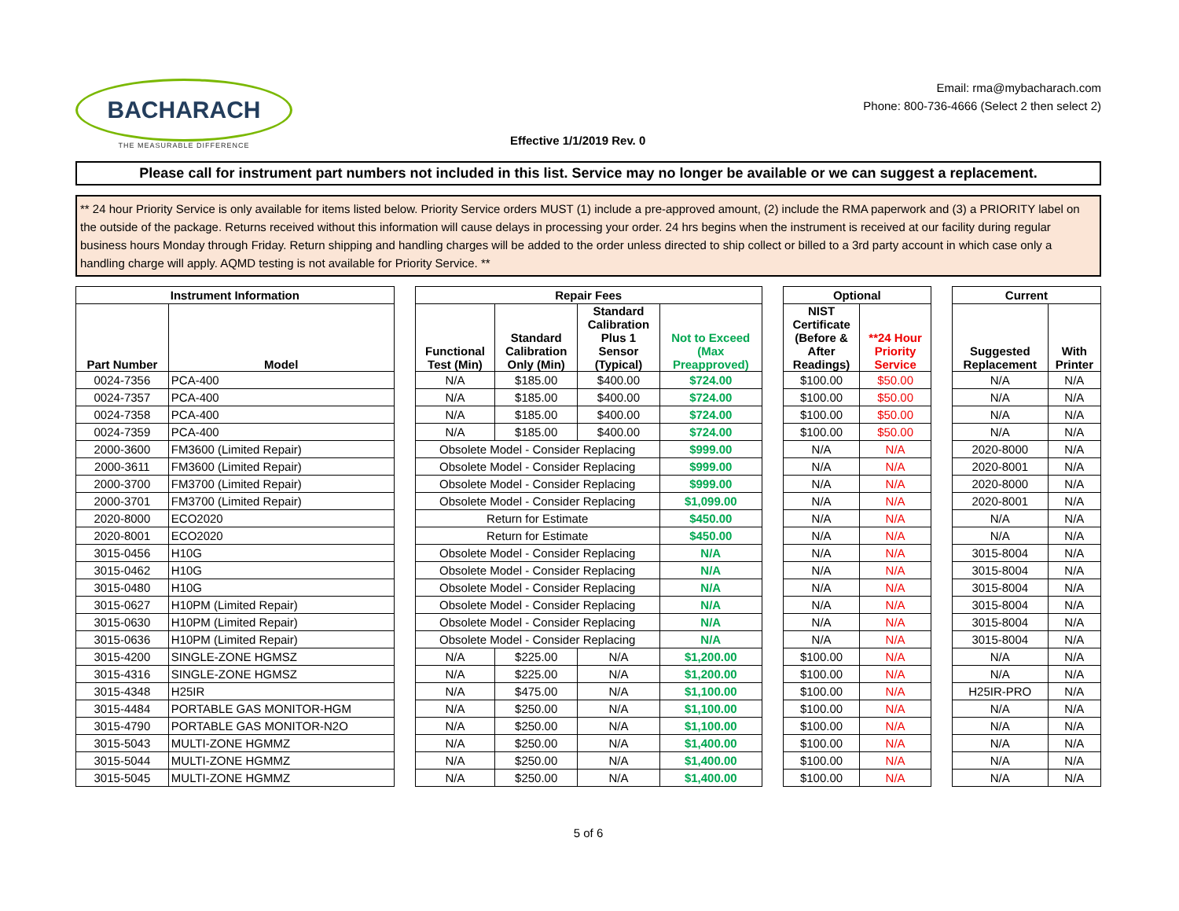BACHARACH
THE MEASURABLE DIFFERENCE
Effective 1/1/2019 Rev. 0
Email: rma@mybacharach.com
Phone: 800-736-4666 (Select 2 then select 2)
Please call for instrument part numbers not included in this list. Service may no longer be available or we can suggest a replacement.
** 24 hour Priority Service is only available for items listed below. Priority Service orders MUST (1) include a pre-approved amount, (2) include the RMA paperwork and (3) a PRIORITY label on the outside of the package. Returns received without this information will cause delays in processing your order. 24 hrs begins when the instrument is received at our facility during regular business hours Monday through Friday. Return shipping and handling charges will be added to the order unless directed to ship collect or billed to a 3rd party account in which case only a handling charge will apply. AQMD testing is not available for Priority Service. **
| Instrument Information | | | Repair Fees | | | | | Optional | | | Current | |
| Part Number | Model | | Functional Test (Min) | Standard Calibration Only (Min) | Standard Calibration Plus 1 Sensor (Typical) | Not to Exceed (Max Preapproved) | | NIST Certificate (Before & After Readings) | **24 Hour Priority Service | | Suggested Replacement | With Printer |
| 0024-7356 | PCA-400 | | N/A | $185.00 | $400.00 | $724.00 | | $100.00 | $50.00 | | N/A | N/A |
| 0024-7357 | PCA-400 | | N/A | $185.00 | $400.00 | $724.00 | | $100.00 | $50.00 | | N/A | N/A |
| 0024-7358 | PCA-400 | | N/A | $185.00 | $400.00 | $724.00 | | $100.00 | $50.00 | | N/A | N/A |
| 0024-7359 | PCA-400 | | N/A | $185.00 | $400.00 | $724.00 | | $100.00 | $50.00 | | N/A | N/A |
| 2000-3600 | FM3600 (Limited Repair) | | Obsolete Model - Consider Replacing | | | $999.00 | | N/A | N/A | | 2020-8000 | N/A |
| 2000-3611 | FM3600 (Limited Repair) | | Obsolete Model - Consider Replacing | | | $999.00 | | N/A | N/A | | 2020-8001 | N/A |
| 2000-3700 | FM3700 (Limited Repair) | | Obsolete Model - Consider Replacing | | | $999.00 | | N/A | N/A | | 2020-8000 | N/A |
| 2000-3701 | FM3700 (Limited Repair) | | Obsolete Model - Consider Replacing | | | $1,099.00 | | N/A | N/A | | 2020-8001 | N/A |
| 2020-8000 | ECO2020 | | Return for Estimate | | | $450.00 | | N/A | N/A | | N/A | N/A |
| 2020-8001 | ECO2020 | | Return for Estimate | | | $450.00 | | N/A | N/A | | N/A | N/A |
| 3015-0456 | H10G | | Obsolete Model - Consider Replacing | | | N/A | | N/A | N/A | | 3015-8004 | N/A |
| 3015-0462 | H10G | | Obsolete Model - Consider Replacing | | | N/A | | N/A | N/A | | 3015-8004 | N/A |
| 3015-0480 | H10G | | Obsolete Model - Consider Replacing | | | N/A | | N/A | N/A | | 3015-8004 | N/A |
| 3015-0627 | H10PM (Limited Repair) | | Obsolete Model - Consider Replacing | | | N/A | | N/A | N/A | | 3015-8004 | N/A |
| 3015-0630 | H10PM (Limited Repair) | | Obsolete Model - Consider Replacing | | | N/A | | N/A | N/A | | 3015-8004 | N/A |
| 3015-0636 | H10PM (Limited Repair) | | Obsolete Model - Consider Replacing | | | N/A | | N/A | N/A | | 3015-8004 | N/A |
| 3015-4200 | SINGLE-ZONE HGMSZ | | N/A | $225.00 | N/A | $1,200.00 | | $100.00 | N/A | | N/A | N/A |
| 3015-4316 | SINGLE-ZONE HGMSZ | | N/A | $225.00 | N/A | $1,200.00 | | $100.00 | N/A | | N/A | N/A |
| 3015-4348 | H25IR | | N/A | $475.00 | N/A | $1,100.00 | | $100.00 | N/A | | H25IR-PRO | N/A |
| 3015-4484 | PORTABLE GAS MONITOR-HGM | | N/A | $250.00 | N/A | $1,100.00 | | $100.00 | N/A | | N/A | N/A |
| 3015-4790 | PORTABLE GAS MONITOR-N2O | | N/A | $250.00 | N/A | $1,100.00 | | $100.00 | N/A | | N/A | N/A |
| 3015-5043 | MULTI-ZONE HGMMZ | | N/A | $250.00 | N/A | $1,400.00 | | $100.00 | N/A | | N/A | N/A |
| 3015-5044 | MULTI-ZONE HGMMZ | | N/A | $250.00 | N/A | $1,400.00 | | $100.00 | N/A | | N/A | N/A |
| 3015-5045 | MULTI-ZONE HGMMZ | | N/A | $250.00 | N/A | $1,400.00 | | $100.00 | N/A | | N/A | N/A |
5 of 6